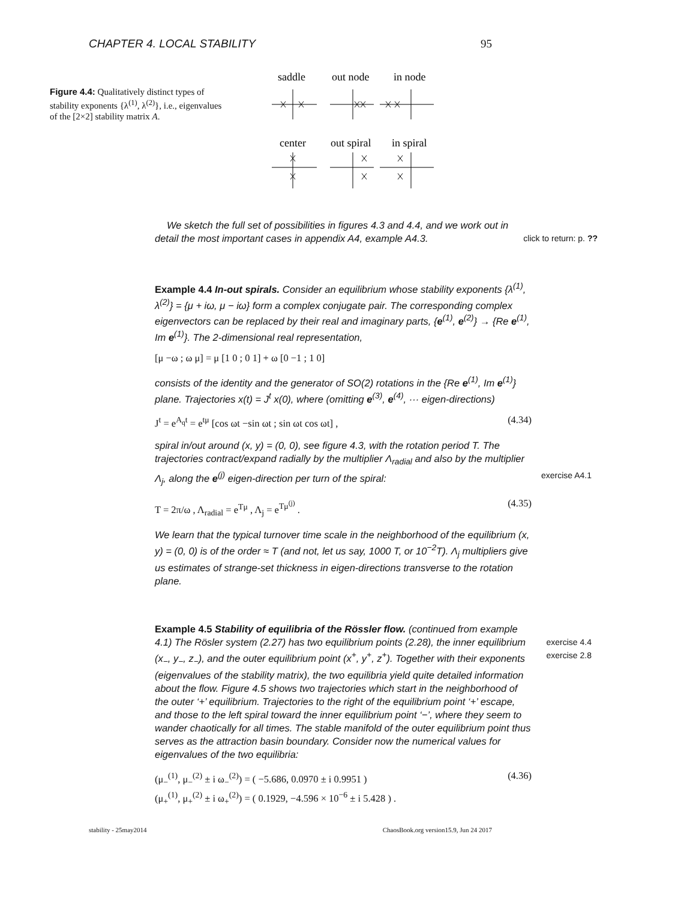CHAPTER 4. LOCAL STABILITY 95
Figure 4.4: Qualitatively distinct types of stability exponents {λ<sup>(1)</sup>, λ<sup>(2)</sup>}, i.e., eigenvalues of the [2×2] stability matrix A.
saddle
out node
in node
center
out spiral
in spiral
We sketch the full set of possibilities in figures 4.3 and 4.4, and we work out in detail the most important cases in appendix A4, example A4.3. click to return: p. ??
Example 4.4 In-out spirals. Consider an equilibrium whose stability exponents {λ<sup>(1)</sup>, λ<sup>(2)</sup>} = {μ + iω, μ − iω} form a complex conjugate pair. The corresponding complex eigenvectors can be replaced by their real and imaginary parts, {e<sup>(1)</sup>, e<sup>(2)</sup>} → {Re e<sup>(1)</sup>, Im e<sup>(1)</sup>}. The 2-dimensional real representation,
[μ −ω ; ω μ] = μ [1 0 ; 0 1] + ω [0 −1 ; 1 0]
consists of the identity and the generator of SO(2) rotations in the {Re e<sup>(1)</sup>, Im e<sup>(1)</sup>} plane. Trajectories x(t) = J<sup>t</sup> x(0), where (omitting e<sup>(3)</sup>, e<sup>(4)</sup>, ··· eigen-directions)
J<sup>t</sup> = e<sup>A<sub>q</sub>t</sup> = e<sup>tμ</sup> [cos ωt −sin ωt ; sin ωt cos ωt] , (4.34)
spiral in/out around (x, y) = (0, 0), see figure 4.3, with the rotation period T. The trajectories contract/expand radially by the multiplier Λ<sub>radial</sub> and also by the multiplier Λ<sub>j</sub>, along the e<sup>(j)</sup> eigen-direction per turn of the spiral: exercise A4.1
T = 2π/ω , Λ<sub>radial</sub> = e<sup>Tμ</sup> , Λ<sub>j</sub> = e<sup>Tμ<sup>(j)</sup></sup> . (4.35)
We learn that the typical turnover time scale in the neighborhood of the equilibrium (x, y) = (0, 0) is of the order ≈ T (and not, let us say, 1000 T, or 10<sup>−2</sup>T). Λ<sub>j</sub> multipliers give us estimates of strange-set thickness in eigen-directions transverse to the rotation plane.
Example 4.5 Stability of equilibria of the Rössler flow. (continued from example 4.1) The Rösler system (2.27) has two equilibrium points (2.28), the inner exercise 4.4
exercise 2.8 equilibrium (x<sub>−</sub>, y<sub>−</sub>, z<sub>−</sub>), and the outer equilibrium point (x<sup>+</sup>, y<sup>+</sup>, z<sup>+</sup>). Together with their exponents (eigenvalues of the stability matrix), the two equilibria yield quite detailed information about the flow. Figure 4.5 shows two trajectories which start in the neighborhood of the outer ‘+’ equilibrium. Trajectories to the right of the equilibrium point ‘+’ escape, and those to the left spiral toward the inner equilibrium point ‘−’, where they seem to wander chaotically for all times. The stable manifold of the outer equilibrium point thus serves as the attraction basin boundary. Consider now the numerical values for eigenvalues of the two equilibria:
(μ<sub>−</sub><sup>(1)</sup>, μ<sub>−</sub><sup>(2)</sup> ± i ω<sub>−</sub><sup>(2)</sup>) = ( −5.686, 0.0970 ± i 0.9951 )
(μ<sub>+</sub><sup>(1)</sup>, μ<sub>+</sub><sup>(2)</sup> ± i ω<sub>+</sub><sup>(2)</sup>) = ( 0.1929, −4.596 × 10<sup>−6</sup> ± i 5.428 ) . (4.36)
stability - 25may2014 ChaosBook.org version15.9, Jun 24 2017